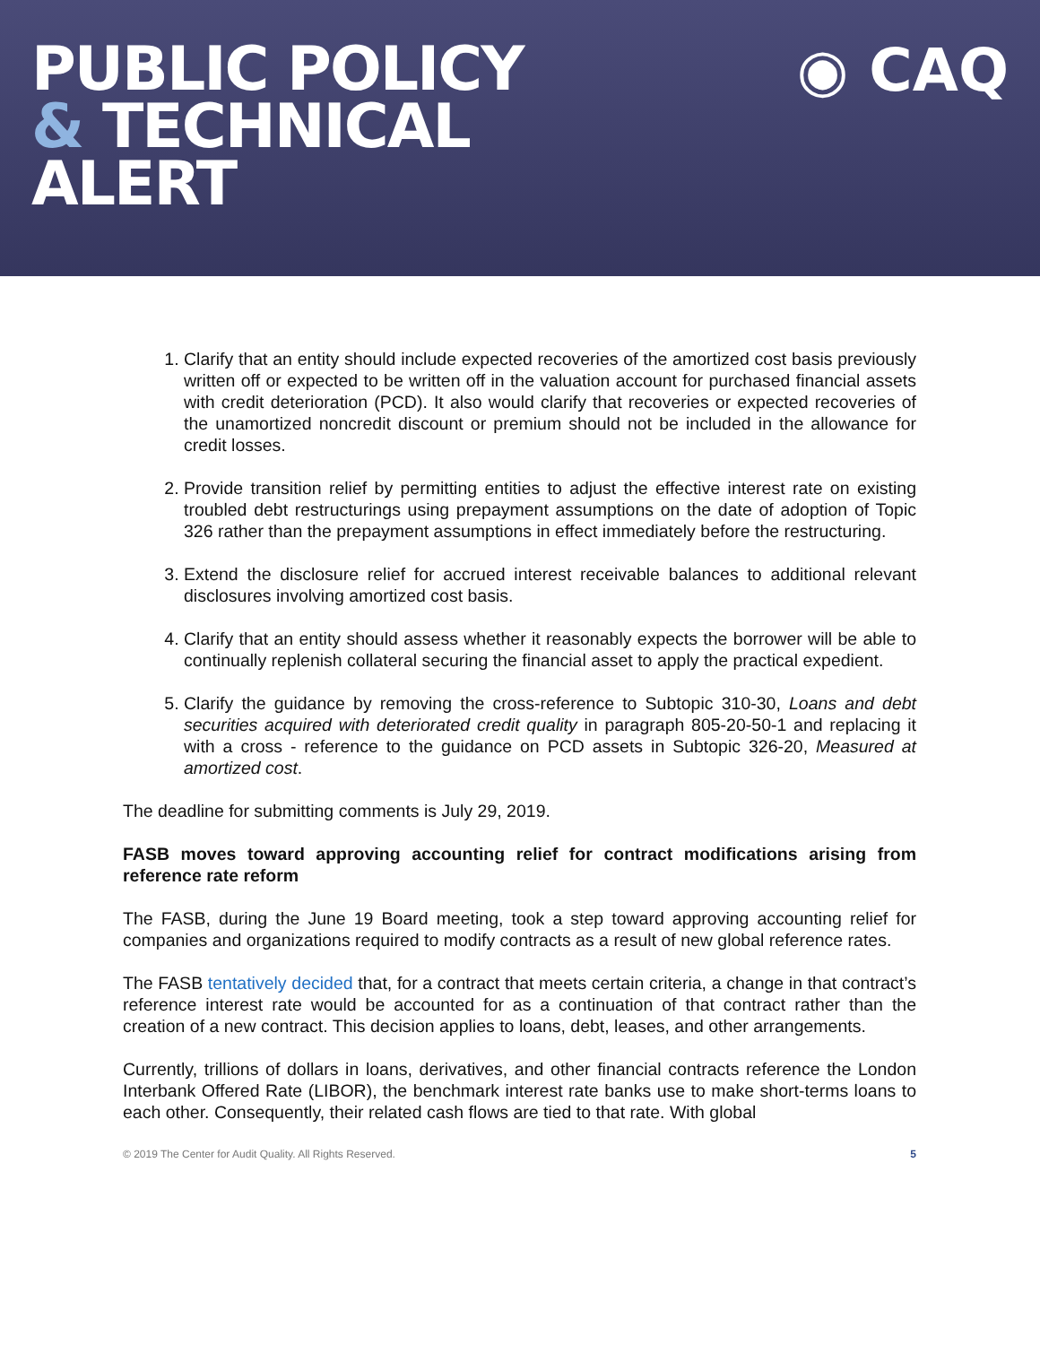PUBLIC POLICY
& TECHNICAL
ALERT
◉ CAQ
1. Clarify that an entity should include expected recoveries of the amortized cost basis previously written off or expected to be written off in the valuation account for purchased financial assets with credit deterioration (PCD). It also would clarify that recoveries or expected recoveries of the unamortized noncredit discount or premium should not be included in the allowance for credit losses.
2. Provide transition relief by permitting entities to adjust the effective interest rate on existing troubled debt restructurings using prepayment assumptions on the date of adoption of Topic 326 rather than the prepayment assumptions in effect immediately before the restructuring.
3. Extend the disclosure relief for accrued interest receivable balances to additional relevant disclosures involving amortized cost basis.
4. Clarify that an entity should assess whether it reasonably expects the borrower will be able to continually replenish collateral securing the financial asset to apply the practical expedient.
5. Clarify the guidance by removing the cross-reference to Subtopic 310-30, Loans and debt securities acquired with deteriorated credit quality in paragraph 805-20-50-1 and replacing it with a cross - reference to the guidance on PCD assets in Subtopic 326-20, Measured at amortized cost.
The deadline for submitting comments is July 29, 2019.
FASB moves toward approving accounting relief for contract modifications arising from reference rate reform
The FASB, during the June 19 Board meeting, took a step toward approving accounting relief for companies and organizations required to modify contracts as a result of new global reference rates.
The FASB tentatively decided that, for a contract that meets certain criteria, a change in that contract’s reference interest rate would be accounted for as a continuation of that contract rather than the creation of a new contract. This decision applies to loans, debt, leases, and other arrangements.
Currently, trillions of dollars in loans, derivatives, and other financial contracts reference the London Interbank Offered Rate (LIBOR), the benchmark interest rate banks use to make short-terms loans to each other. Consequently, their related cash flows are tied to that rate. With global
© 2019 The Center for Audit Quality. All Rights Reserved. 5